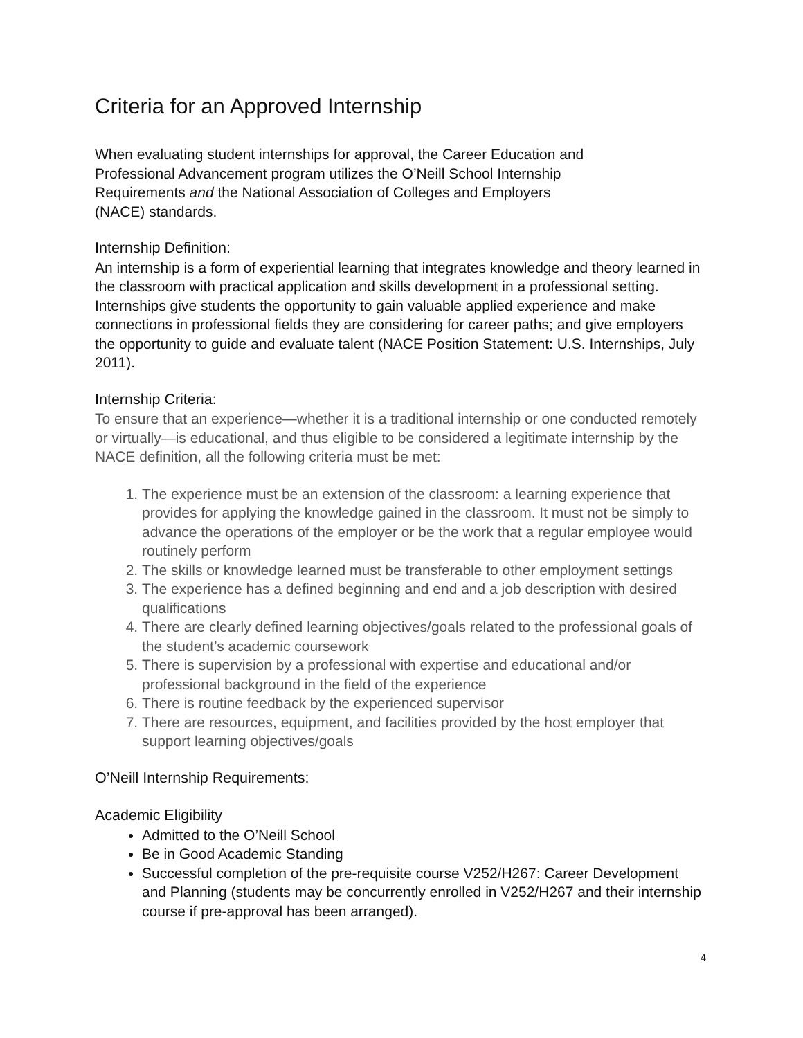Criteria for an Approved Internship
When evaluating student internships for approval, the Career Education and
Professional Advancement program utilizes the O’Neill School Internship
Requirements and the National Association of Colleges and Employers
(NACE) standards.
Internship Definition:
An internship is a form of experiential learning that integrates knowledge and theory learned in the classroom with practical application and skills development in a professional setting. Internships give students the opportunity to gain valuable applied experience and make connections in professional fields they are considering for career paths; and give employers the opportunity to guide and evaluate talent (NACE Position Statement: U.S. Internships, July 2011).
Internship Criteria:
To ensure that an experience—whether it is a traditional internship or one conducted remotely or virtually—is educational, and thus eligible to be considered a legitimate internship by the NACE definition, all the following criteria must be met:
1. The experience must be an extension of the classroom: a learning experience that provides for applying the knowledge gained in the classroom. It must not be simply to advance the operations of the employer or be the work that a regular employee would routinely perform
2. The skills or knowledge learned must be transferable to other employment settings
3. The experience has a defined beginning and end and a job description with desired qualifications
4. There are clearly defined learning objectives/goals related to the professional goals of the student’s academic coursework
5. There is supervision by a professional with expertise and educational and/or professional background in the field of the experience
6. There is routine feedback by the experienced supervisor
7. There are resources, equipment, and facilities provided by the host employer that support learning objectives/goals
O’Neill Internship Requirements:
Academic Eligibility
Admitted to the O’Neill School
Be in Good Academic Standing
Successful completion of the pre-requisite course V252/H267: Career Development and Planning (students may be concurrently enrolled in V252/H267 and their internship course if pre-approval has been arranged).
4